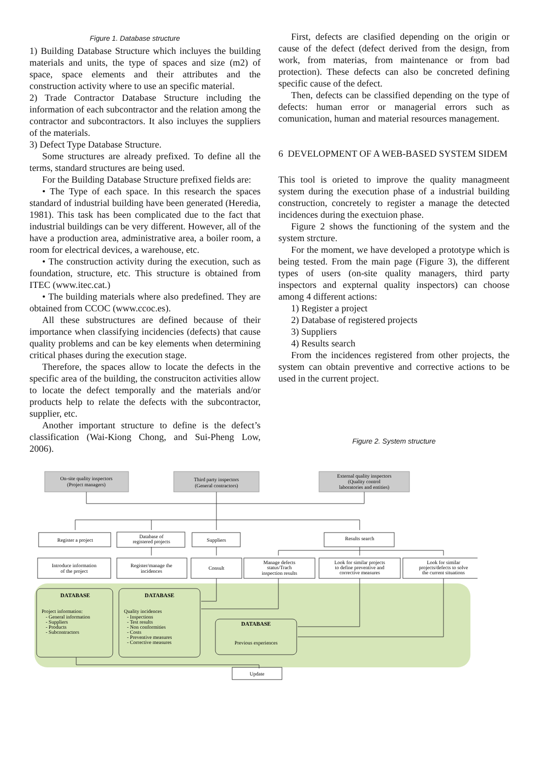Figure 1. Database structure
1) Building Database Structure which incluyes the building materials and units, the type of spaces and size (m2) of space, space elements and their attributes and the construction activity where to use an specific material.
2) Trade Contractor Database Structure including the information of each subcontractor and the relation among the contractor and subcontractors. It also incluyes the suppliers of the materials.
3) Defect Type Database Structure.
Some structures are already prefixed. To define all the terms, standard structures are being used.
For the Building Database Structure prefixed fields are:
• The Type of each space. In this research the spaces standard of industrial building have been generated (Heredia, 1981). This task has been complicated due to the fact that industrial buildings can be very different. However, all of the have a production area, administrative area, a boiler room, a room for electrical devices, a warehouse, etc.
• The construction activity during the execution, such as foundation, structure, etc. This structure is obtained from ITEC (www.itec.cat.)
• The building materials where also predefined. They are obtained from CCOC (www.ccoc.es).
All these substructures are defined because of their importance when classifying incidencies (defects) that cause quality problems and can be key elements when determining critical phases during the execution stage.
Therefore, the spaces allow to locate the defects in the specific area of the building, the construciton activities allow to locate the defect temporally and the materials and/or products help to relate the defects with the subcontractor, supplier, etc.
Another important structure to define is the defect’s classification (Wai-Kiong Chong, and Sui-Pheng Low, 2006).
First, defects are clasified depending on the origin or cause of the defect (defect derived from the design, from work, from materias, from maintenance or from bad protection). These defects can also be concreted defining specific cause of the defect.
Then, defects can be classified depending on the type of defects: human error or managerial errors such as comunication, human and material resources management.
6 DEVELOPMENT OF A WEB-BASED SYSTEM SIDEM
This tool is orieted to improve the quality managmeent system during the execution phase of a industrial building construction, concretely to register a manage the detected incidences during the exectuion phase.
Figure 2 shows the functioning of the system and the system strcture.
For the moment, we have developed a prototype which is being tested. From the main page (Figure 3), the different types of users (on-site quality managers, third party inspectors and expternal quality inspectors) can choose among 4 different actions:
1) Register a project
2) Database of registered projects
3) Suppliers
4) Results search
From the incidences registered from other projects, the system can obtain preventive and corrective actions to be used in the current project.
Figure 2. System structure
On-site quality inspectors
(Project managers)
Third party inspectors
(General contractors)
External quality inspectors
(Quality control
laboratories and entities)
Register a project
Database of
registered projects
Suppliers
Results search
Introduce information
of the project
Register/manage the
incidences
Consult
Manage defects
status/Trach
inspection results
Look for similar projects
to define preventive and
corrective measures
Look for similar
projects/defects to solve
the current situations
DATABASE
DATABASE
DATABASE
Project information:
- General information
- Suppliers
- Products
- Subcontractors
Quality incidences
- Inspections
- Test results
- Non conformities
- Costs
- Preventive measures
- Corrective measures
Previous experiences
Update